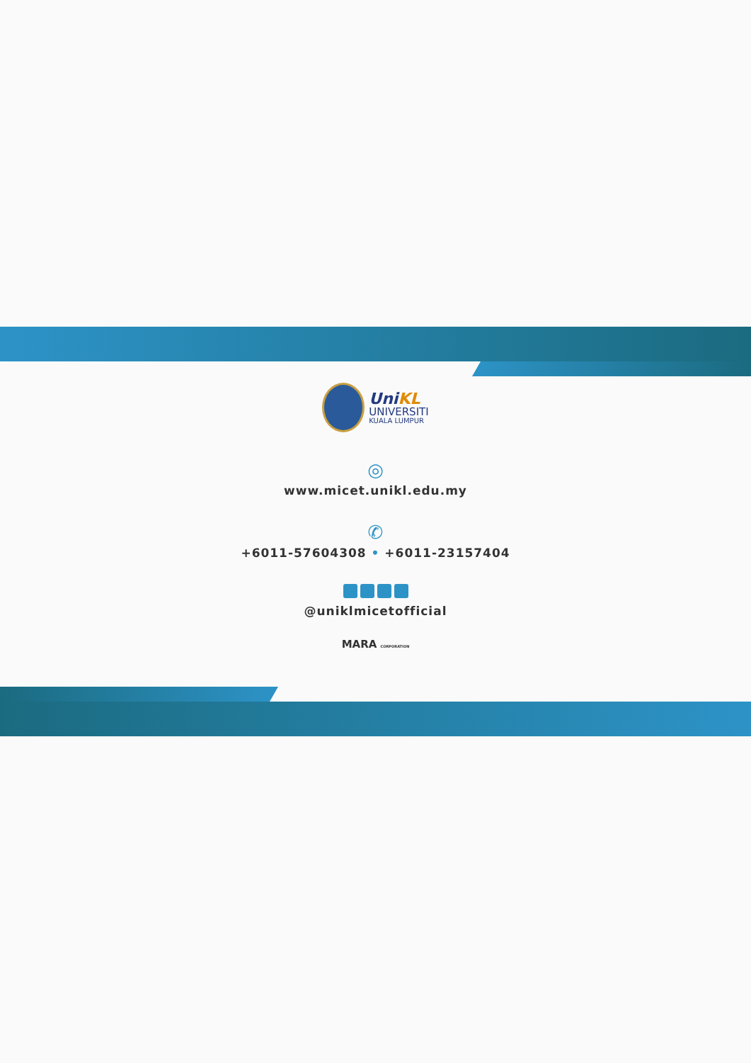Uni KL
UNIVERSITI
KUALA LUMPUR
◎
www.micet.unikl.edu.my
✆
+6011-57604308 • +6011-23157404
@uniklmicetofficial
MARA CORPORATION